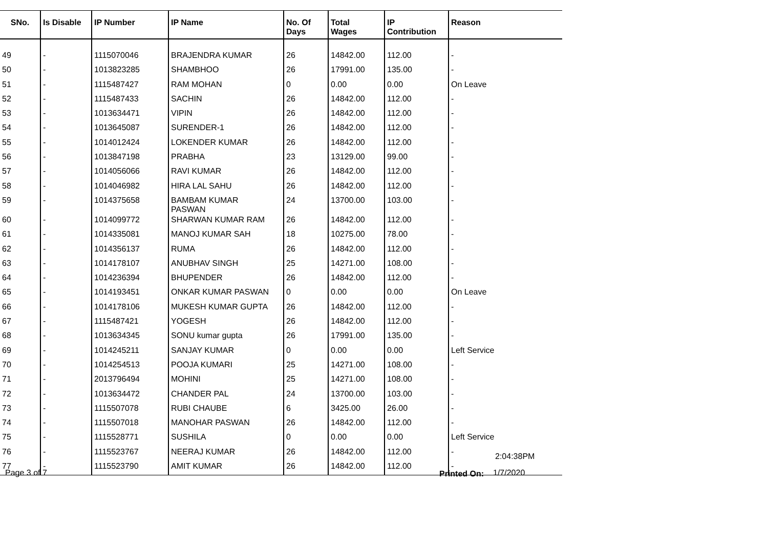| SNo. | Is Disable | IP Number | IP Name | No. Of Days | Total Wages | IP Contribution | Reason |
| --- | --- | --- | --- | --- | --- | --- | --- |
| 49 | - | 1115070046 | BRAJENDRA KUMAR | 26 | 14842.00 | 112.00 | - |
| 50 | - | 1013823285 | SHAMBHOO | 26 | 17991.00 | 135.00 | - |
| 51 | - | 1115487427 | RAM MOHAN | 0 | 0.00 | 0.00 | On Leave |
| 52 | - | 1115487433 | SACHIN | 26 | 14842.00 | 112.00 | - |
| 53 | - | 1013634471 | VIPIN | 26 | 14842.00 | 112.00 | - |
| 54 | - | 1013645087 | SURENDER-1 | 26 | 14842.00 | 112.00 | - |
| 55 | - | 1014012424 | LOKENDER KUMAR | 26 | 14842.00 | 112.00 | - |
| 56 | - | 1013847198 | PRABHA | 23 | 13129.00 | 99.00 | - |
| 57 | - | 1014056066 | RAVI KUMAR | 26 | 14842.00 | 112.00 | - |
| 58 | - | 1014046982 | HIRA LAL SAHU | 26 | 14842.00 | 112.00 | - |
| 59 | - | 1014375658 | BAMBAM KUMAR PASWAN | 24 | 13700.00 | 103.00 | - |
| 60 | - | 1014099772 | SHARWAN KUMAR RAM | 26 | 14842.00 | 112.00 | - |
| 61 | - | 1014335081 | MANOJ KUMAR SAH | 18 | 10275.00 | 78.00 | - |
| 62 | - | 1014356137 | RUMA | 26 | 14842.00 | 112.00 | - |
| 63 | - | 1014178107 | ANUBHAV SINGH | 25 | 14271.00 | 108.00 | - |
| 64 | - | 1014236394 | BHUPENDER | 26 | 14842.00 | 112.00 | - |
| 65 | - | 1014193451 | ONKAR KUMAR PASWAN | 0 | 0.00 | 0.00 | On Leave |
| 66 | - | 1014178106 | MUKESH KUMAR GUPTA | 26 | 14842.00 | 112.00 | - |
| 67 | - | 1115487421 | YOGESH | 26 | 14842.00 | 112.00 | - |
| 68 | - | 1013634345 | SONU kumar gupta | 26 | 17991.00 | 135.00 | - |
| 69 | - | 1014245211 | SANJAY KUMAR | 0 | 0.00 | 0.00 | Left Service |
| 70 | - | 1014254513 | POOJA KUMARI | 25 | 14271.00 | 108.00 | - |
| 71 | - | 2013796494 | MOHINI | 25 | 14271.00 | 108.00 | - |
| 72 | - | 1013634472 | CHANDER PAL | 24 | 13700.00 | 103.00 | - |
| 73 | - | 1115507078 | RUBI CHAUBE | 6 | 3425.00 | 26.00 | - |
| 74 | - | 1115507018 | MANOHAR PASWAN | 26 | 14842.00 | 112.00 | - |
| 75 | - | 1115528771 | SUSHILA | 0 | 0.00 | 0.00 | Left Service |
| 76 | - | 1115523767 | NEERAJ KUMAR | 26 | 14842.00 | 112.00 | - |
| 77 | - | 1115523790 | AMIT KUMAR | 26 | 14842.00 | 112.00 | - |
2:04:38PM
Page 3 of 7 Printed On: 1/7/2020